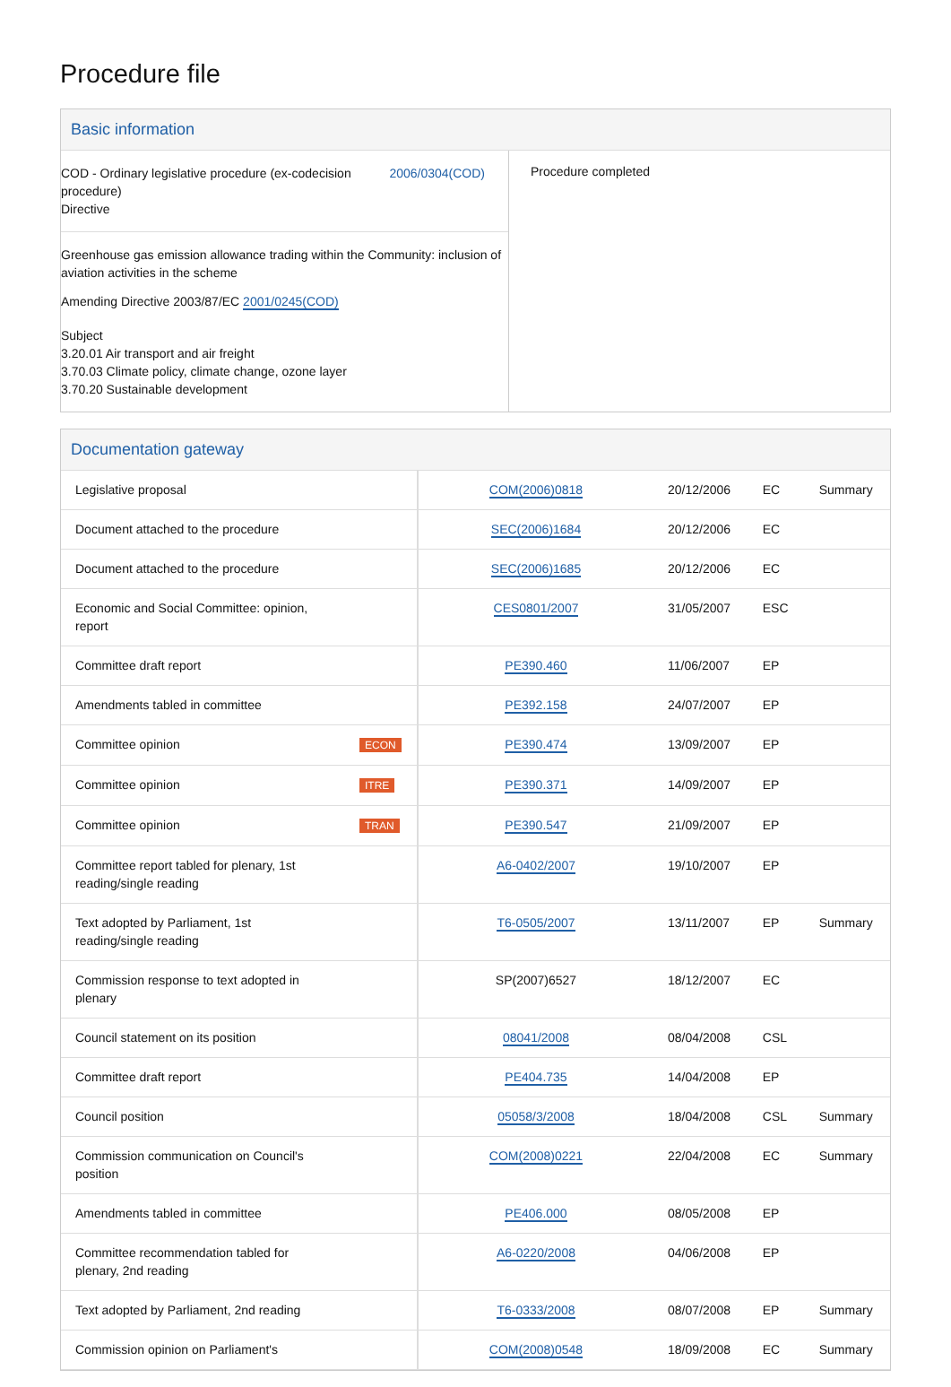Procedure file
Basic information
COD - Ordinary legislative procedure (ex-codecision
procedure)
Directive
2006/0304(COD)
Greenhouse gas emission allowance trading within the Community: inclusion of aviation activities in the scheme
Amending Directive 2003/87/EC 2001/0245(COD)
Subject
3.20.01 Air transport and air freight
3.70.03 Climate policy, climate change, ozone layer
3.70.20 Sustainable development
Procedure completed
Documentation gateway
| Legislative proposal | | COM(2006)0818 | 20/12/2006 | EC | Summary |
| Document attached to the procedure | | SEC(2006)1684 | 20/12/2006 | EC | |
| Document attached to the procedure | | SEC(2006)1685 | 20/12/2006 | EC | |
| Economic and Social Committee: opinion, report | | CES0801/2007 | 31/05/2007 | ESC | |
| Committee draft report | | PE390.460 | 11/06/2007 | EP | |
| Amendments tabled in committee | | PE392.158 | 24/07/2007 | EP | |
| Committee opinion | ECON | PE390.474 | 13/09/2007 | EP | |
| Committee opinion | ITRE | PE390.371 | 14/09/2007 | EP | |
| Committee opinion | TRAN | PE390.547 | 21/09/2007 | EP | |
| Committee report tabled for plenary, 1st reading/single reading | | A6-0402/2007 | 19/10/2007 | EP | |
| Text adopted by Parliament, 1st reading/single reading | | T6-0505/2007 | 13/11/2007 | EP | Summary |
| Commission response to text adopted in plenary | | SP(2007)6527 | 18/12/2007 | EC | |
| Council statement on its position | | 08041/2008 | 08/04/2008 | CSL | |
| Committee draft report | | PE404.735 | 14/04/2008 | EP | |
| Council position | | 05058/3/2008 | 18/04/2008 | CSL | Summary |
| Commission communication on Council's position | | COM(2008)0221 | 22/04/2008 | EC | Summary |
| Amendments tabled in committee | | PE406.000 | 08/05/2008 | EP | |
| Committee recommendation tabled for plenary, 2nd reading | | A6-0220/2008 | 04/06/2008 | EP | |
| Text adopted by Parliament, 2nd reading | | T6-0333/2008 | 08/07/2008 | EP | Summary |
| Commission opinion on Parliament's | | COM(2008)0548 | 18/09/2008 | EC | Summary |